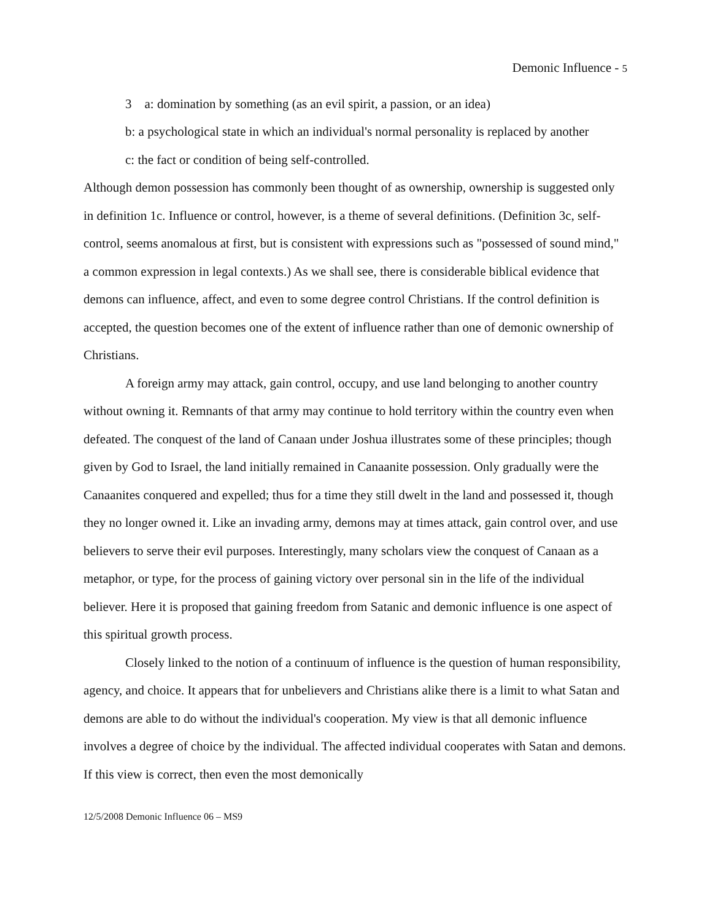Demonic Influence - 5
3 a: domination by something (as an evil spirit, a passion, or an idea)
b: a psychological state in which an individual's normal personality is replaced by another
c: the fact or condition of being self-controlled.
Although demon possession has commonly been thought of as ownership, ownership is suggested only in definition 1c. Influence or control, however, is a theme of several definitions. (Definition 3c, self-control, seems anomalous at first, but is consistent with expressions such as "possessed of sound mind," a common expression in legal contexts.) As we shall see, there is considerable biblical evidence that demons can influence, affect, and even to some degree control Christians. If the control definition is accepted, the question becomes one of the extent of influence rather than one of demonic ownership of Christians.
A foreign army may attack, gain control, occupy, and use land belonging to another country without owning it. Remnants of that army may continue to hold territory within the country even when defeated. The conquest of the land of Canaan under Joshua illustrates some of these principles; though given by God to Israel, the land initially remained in Canaanite possession. Only gradually were the Canaanites conquered and expelled; thus for a time they still dwelt in the land and possessed it, though they no longer owned it. Like an invading army, demons may at times attack, gain control over, and use believers to serve their evil purposes. Interestingly, many scholars view the conquest of Canaan as a metaphor, or type, for the process of gaining victory over personal sin in the life of the individual believer. Here it is proposed that gaining freedom from Satanic and demonic influence is one aspect of this spiritual growth process.
Closely linked to the notion of a continuum of influence is the question of human responsibility, agency, and choice. It appears that for unbelievers and Christians alike there is a limit to what Satan and demons are able to do without the individual's cooperation. My view is that all demonic influence involves a degree of choice by the individual. The affected individual cooperates with Satan and demons. If this view is correct, then even the most demonically
12/5/2008 Demonic Influence 06 – MS9